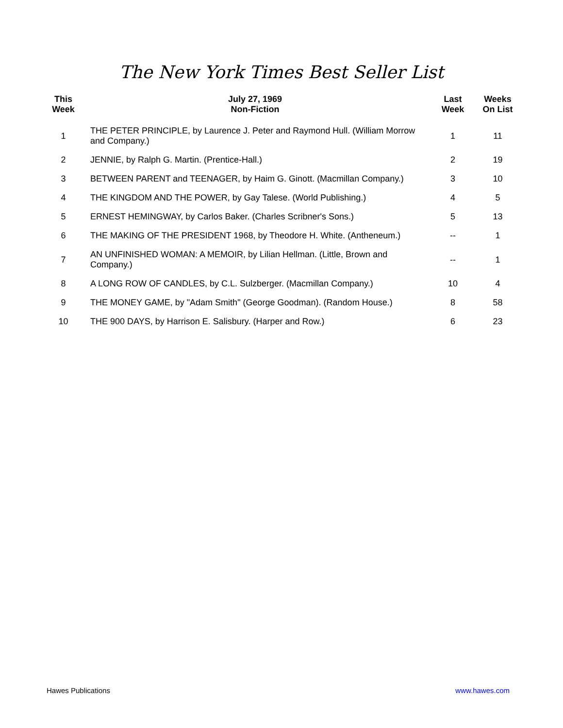The New York Times Best Seller List
| This Week | July 27, 1969 Non-Fiction | Last Week | Weeks On List |
| --- | --- | --- | --- |
| 1 | THE PETER PRINCIPLE, by Laurence J. Peter and Raymond Hull. (William Morrow and Company.) | 1 | 11 |
| 2 | JENNIE, by Ralph G. Martin. (Prentice-Hall.) | 2 | 19 |
| 3 | BETWEEN PARENT and TEENAGER, by Haim G. Ginott. (Macmillan Company.) | 3 | 10 |
| 4 | THE KINGDOM AND THE POWER, by Gay Talese. (World Publishing.) | 4 | 5 |
| 5 | ERNEST HEMINGWAY, by Carlos Baker. (Charles Scribner's Sons.) | 5 | 13 |
| 6 | THE MAKING OF THE PRESIDENT 1968, by Theodore H. White. (Antheneum.) | -- | 1 |
| 7 | AN UNFINISHED WOMAN: A MEMOIR, by Lilian Hellman. (Little, Brown and Company.) | -- | 1 |
| 8 | A LONG ROW OF CANDLES, by C.L. Sulzberger. (Macmillan Company.) | 10 | 4 |
| 9 | THE MONEY GAME, by "Adam Smith" (George Goodman). (Random House.) | 8 | 58 |
| 10 | THE 900 DAYS, by Harrison E. Salisbury. (Harper and Row.) | 6 | 23 |
Hawes Publications www.hawes.com